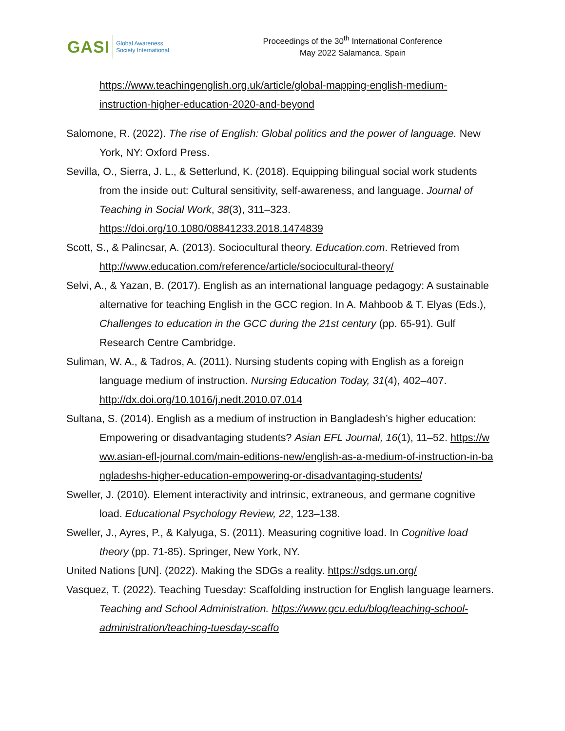GASI
Global Awareness
Society International
Proceedings of the 30<sup>th</sup> International Conference
May 2022 Salamanca, Spain
https://www.teachingenglish.org.uk/article/global-mapping-english-medium-instruction-higher-education-2020-and-beyond
Salomone, R. (2022). The rise of English: Global politics and the power of language. New York, NY: Oxford Press.
Sevilla, O., Sierra, J. L., & Setterlund, K. (2018). Equipping bilingual social work students from the inside out: Cultural sensitivity, self-awareness, and language. Journal of Teaching in Social Work, 38(3), 311–323. https://doi.org/10.1080/08841233.2018.1474839
Scott, S., & Palincsar, A. (2013). Sociocultural theory. Education.com. Retrieved from http://www.education.com/reference/article/sociocultural-theory/
Selvi, A., & Yazan, B. (2017). English as an international language pedagogy: A sustainable alternative for teaching English in the GCC region. In A. Mahboob & T. Elyas (Eds.), Challenges to education in the GCC during the 21st century (pp. 65-91). Gulf Research Centre Cambridge.
Suliman, W. A., & Tadros, A. (2011). Nursing students coping with English as a foreign language medium of instruction. Nursing Education Today, 31(4), 402–407. http://dx.doi.org/10.1016/j.nedt.2010.07.014
Sultana, S. (2014). English as a medium of instruction in Bangladesh’s higher education: Empowering or disadvantaging students? Asian EFL Journal, 16(1), 11–52. https://www.asian-efl-journal.com/main-editions-new/english-as-a-medium-of-instruction-in-bangladeshs-higher-education-empowering-or-disadvantaging-students/
Sweller, J. (2010). Element interactivity and intrinsic, extraneous, and germane cognitive load. Educational Psychology Review, 22, 123–138.
Sweller, J., Ayres, P., & Kalyuga, S. (2011). Measuring cognitive load. In Cognitive load theory (pp. 71-85). Springer, New York, NY.
United Nations [UN]. (2022). Making the SDGs a reality. https://sdgs.un.org/
Vasquez, T. (2022). Teaching Tuesday: Scaffolding instruction for English language learners. Teaching and School Administration. https://www.gcu.edu/blog/teaching-school-administration/teaching-tuesday-scaffo